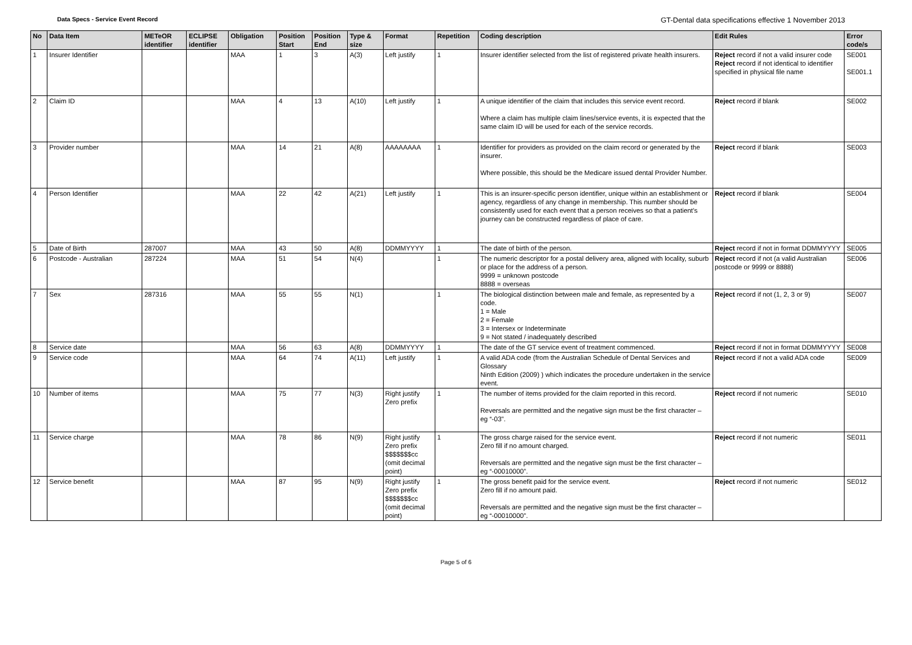Data Specs - Service Event Record GT-Dental data specifications effective 1 November 2013
| No | Data Item | METeOR identifier | ECLIPSE identifier | Obligation | Position Start | Position End | Type & size | Format | Repetition | Coding description | Edit Rules | Error code/s |
| --- | --- | --- | --- | --- | --- | --- | --- | --- | --- | --- | --- | --- |
| 1 | Insurer Identifier | | | MAA | 1 | 3 | A(3) | Left justify | 1 | Insurer identifier selected from the list of registered private health insurers. | Reject record if not a valid insurer code Reject record if not identical to identifier specified in physical file name | SE001 SE001.1 |
| 2 | Claim ID | | | MAA | 4 | 13 | A(10) | Left justify | 1 | A unique identifier of the claim that includes this service event record. Where a claim has multiple claim lines/service events, it is expected that the same claim ID will be used for each of the service records. | Reject record if blank | SE002 |
| 3 | Provider number | | | MAA | 14 | 21 | A(8) | AAAAAAAA | 1 | Identifier for providers as provided on the claim record or generated by the insurer. Where possible, this should be the Medicare issued dental Provider Number. | Reject record if blank | SE003 |
| 4 | Person Identifier | | | MAA | 22 | 42 | A(21) | Left justify | 1 | This is an insurer-specific person identifier, unique within an establishment or agency, regardless of any change in membership. This number should be consistently used for each event that a person receives so that a patient's journey can be constructed regardless of place of care. | Reject record if blank | SE004 |
| 5 | Date of Birth | 287007 | | MAA | 43 | 50 | A(8) | DDMMYYYY | 1 | The date of birth of the person. | Reject record if not in format DDMMYYYY | SE005 |
| 6 | Postcode - Australian | 287224 | | MAA | 51 | 54 | N(4) | | 1 | The numeric descriptor for a postal delivery area, aligned with locality, suburb or place for the address of a person. 9999 = unknown postcode 8888 = overseas | Reject record if not (a valid Australian postcode or 9999 or 8888) | SE006 |
| 7 | Sex | 287316 | | MAA | 55 | 55 | N(1) | | 1 | The biological distinction between male and female, as represented by a code. 1 = Male 2 = Female 3 = Intersex or Indeterminate 9 = Not stated / inadequately described | Reject record if not (1, 2, 3 or 9) | SE007 |
| 8 | Service date | | | MAA | 56 | 63 | A(8) | DDMMYYYY | 1 | The date of the GT service event of treatment commenced. | Reject record if not in format DDMMYYYY | SE008 |
| 9 | Service code | | | MAA | 64 | 74 | A(11) | Left justify | 1 | A valid ADA code (from the Australian Schedule of Dental Services and Glossary Ninth Edition (2009) ) which indicates the procedure undertaken in the service event. | Reject record if not a valid ADA code | SE009 |
| 10 | Number of items | | | MAA | 75 | 77 | N(3) | Right justify Zero prefix | 1 | The number of items provided for the claim reported in this record. Reversals are permitted and the negative sign must be the first character – eg “-03”. | Reject record if not numeric | SE010 |
| 11 | Service charge | | | MAA | 78 | 86 | N(9) | Right justify Zero prefix $$$$$$$cc (omit decimal point) | 1 | The gross charge raised for the service event. Zero fill if no amount charged. Reversals are permitted and the negative sign must be the first character – eg “-00010000”. | Reject record if not numeric | SE011 |
| 12 | Service benefit | | | MAA | 87 | 95 | N(9) | Right justify Zero prefix $$$$$$$cc (omit decimal point) | 1 | The gross benefit paid for the service event. Zero fill if no amount paid. Reversals are permitted and the negative sign must be the first character – eg “-00010000”. | Reject record if not numeric | SE012 |
Page 5 of 6